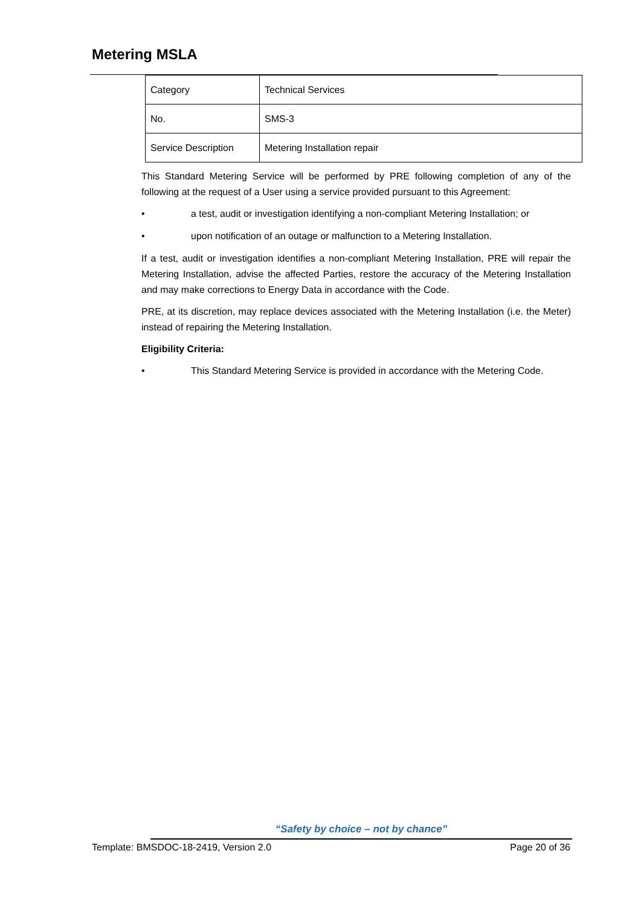Metering MSLA
| Category | Technical Services |
| No. | SMS-3 |
| Service Description | Metering Installation repair |
This Standard Metering Service will be performed by PRE following completion of any of the following at the request of a User using a service provided pursuant to this Agreement:
• a test, audit or investigation identifying a non-compliant Metering Installation; or
• upon notification of an outage or malfunction to a Metering Installation.
If a test, audit or investigation identifies a non-compliant Metering Installation, PRE will repair the Metering Installation, advise the affected Parties, restore the accuracy of the Metering Installation and may make corrections to Energy Data in accordance with the Code.
PRE, at its discretion, may replace devices associated with the Metering Installation (i.e. the Meter) instead of repairing the Metering Installation.
Eligibility Criteria:
• This Standard Metering Service is provided in accordance with the Metering Code.
“Safety by choice – not by chance”
Template: BMSDOC-18-2419, Version 2.0 Page 20 of 36